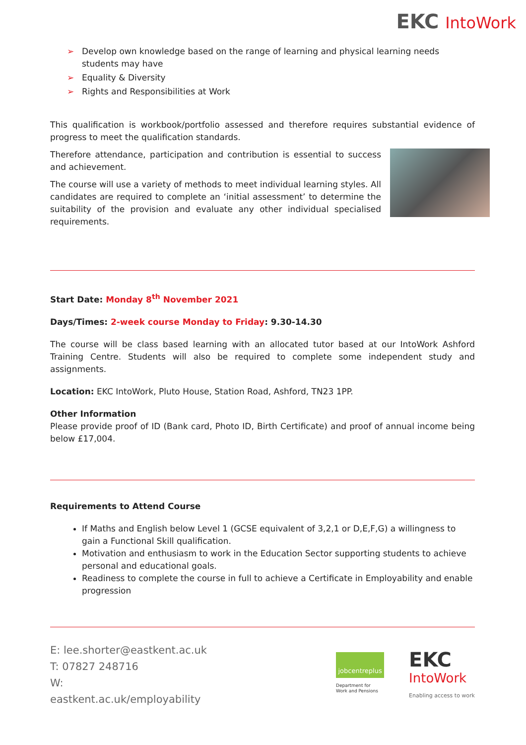EKC IntoWork
➢ Develop own knowledge based on the range of learning and physical learning needs students may have
➢ Equality & Diversity
➢ Rights and Responsibilities at Work
This qualification is workbook/portfolio assessed and therefore requires substantial evidence of progress to meet the qualification standards.
Therefore attendance, participation and contribution is essential to success and achievement.
The course will use a variety of methods to meet individual learning styles. All candidates are required to complete an ‘initial assessment’ to determine the suitability of the provision and evaluate any other individual specialised requirements.
Start Date: Monday 8<sup>th</sup> November 2021
Days/Times: 2-week course Monday to Friday: 9.30-14.30
The course will be class based learning with an allocated tutor based at our IntoWork Ashford Training Centre. Students will also be required to complete some independent study and assignments.
Location: EKC IntoWork, Pluto House, Station Road, Ashford, TN23 1PP.
Other Information
Please provide proof of ID (Bank card, Photo ID, Birth Certificate) and proof of annual income being below £17,004.
Requirements to Attend Course
If Maths and English below Level 1 (GCSE equivalent of 3,2,1 or D,E,F,G) a willingness to gain a Functional Skill qualification.
Motivation and enthusiasm to work in the Education Sector supporting students to achieve personal and educational goals.
Readiness to complete the course in full to achieve a Certificate in Employability and enable progression
E: lee.shorter@eastkent.ac.uk
T: 07827 248716
W:
eastkent.ac.uk/employability
jobcentreplus
Department for
Work and Pensions
EKC
IntoWork
Enabling access to work